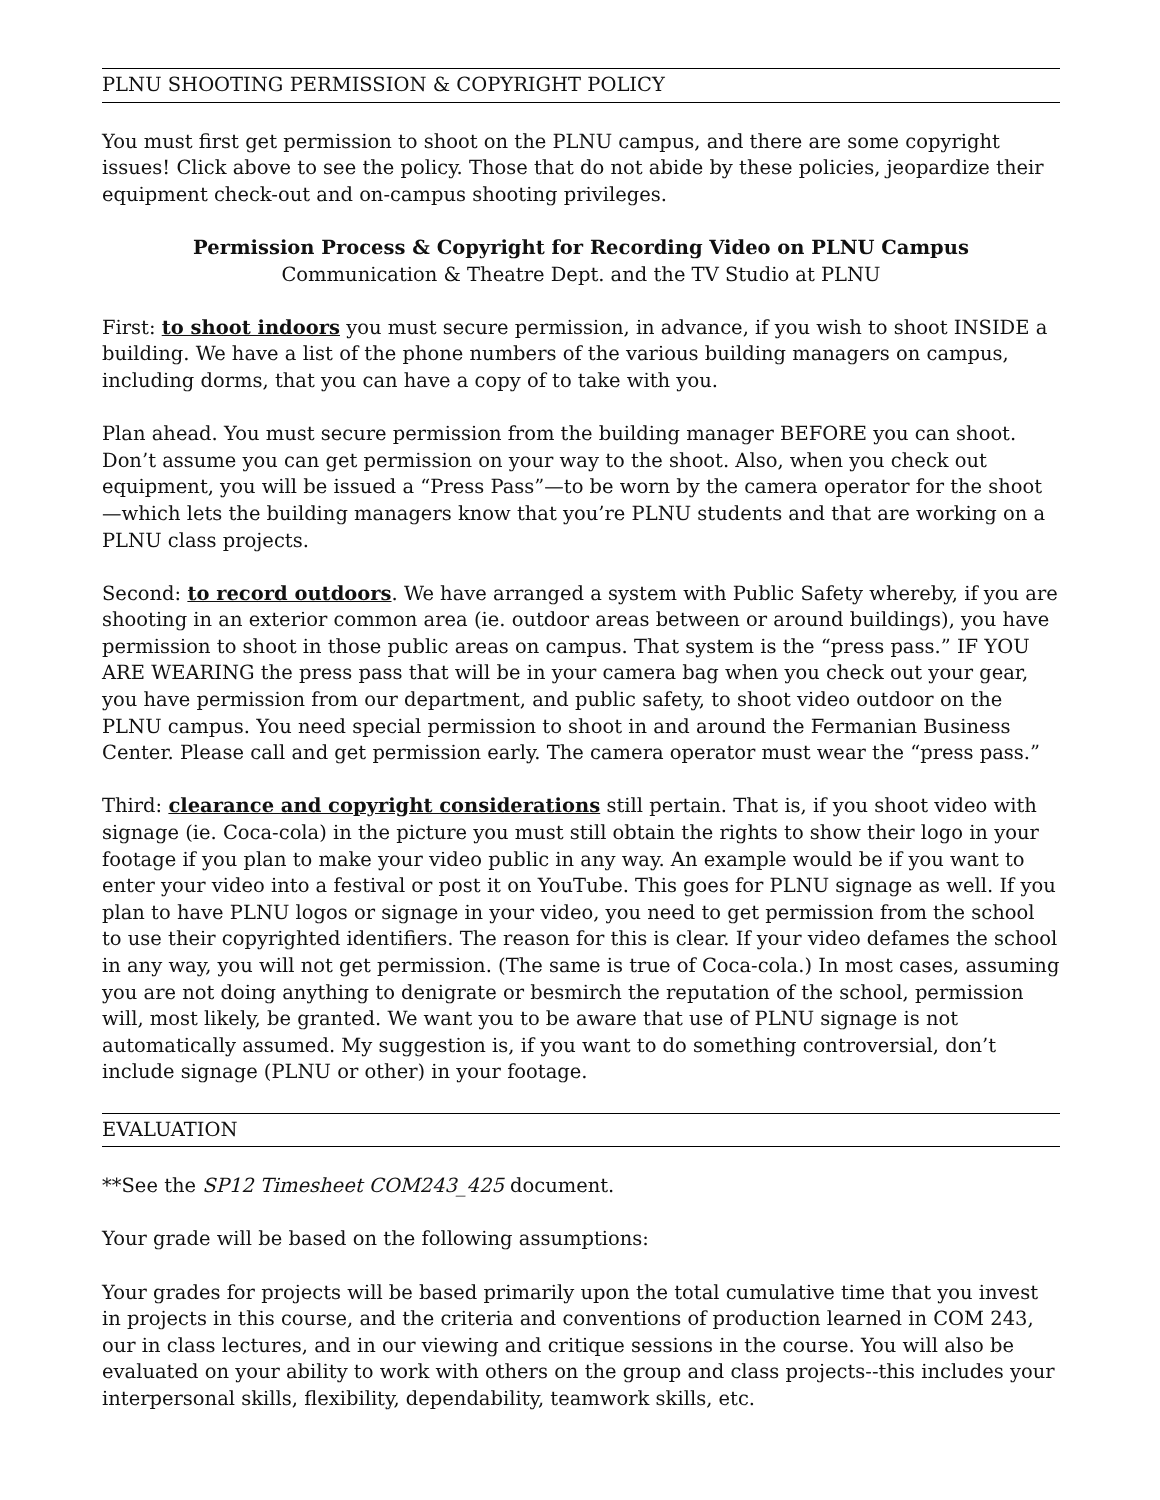PLNU SHOOTING PERMISSION & COPYRIGHT POLICY
You must first get permission to shoot on the PLNU campus, and there are some copyright issues! Click above to see the policy. Those that do not abide by these policies, jeopardize their equipment check-out and on-campus shooting privileges.
Permission Process & Copyright for Recording Video on PLNU Campus
Communication & Theatre Dept. and the TV Studio at PLNU
First: to shoot indoors you must secure permission, in advance, if you wish to shoot INSIDE a building. We have a list of the phone numbers of the various building managers on campus, including dorms, that you can have a copy of to take with you.
Plan ahead. You must secure permission from the building manager BEFORE you can shoot. Don’t assume you can get permission on your way to the shoot. Also, when you check out equipment, you will be issued a “Press Pass”—to be worn by the camera operator for the shoot—which lets the building managers know that you’re PLNU students and that are working on a PLNU class projects.
Second: to record outdoors. We have arranged a system with Public Safety whereby, if you are shooting in an exterior common area (ie. outdoor areas between or around buildings), you have permission to shoot in those public areas on campus. That system is the “press pass.” IF YOU ARE WEARING the press pass that will be in your camera bag when you check out your gear, you have permission from our department, and public safety, to shoot video outdoor on the PLNU campus. You need special permission to shoot in and around the Fermanian Business Center. Please call and get permission early. The camera operator must wear the “press pass.”
Third: clearance and copyright considerations still pertain. That is, if you shoot video with signage (ie. Coca-cola) in the picture you must still obtain the rights to show their logo in your footage if you plan to make your video public in any way. An example would be if you want to enter your video into a festival or post it on YouTube. This goes for PLNU signage as well. If you plan to have PLNU logos or signage in your video, you need to get permission from the school to use their copyrighted identifiers. The reason for this is clear. If your video defames the school in any way, you will not get permission. (The same is true of Coca-cola.) In most cases, assuming you are not doing anything to denigrate or besmirch the reputation of the school, permission will, most likely, be granted. We want you to be aware that use of PLNU signage is not automatically assumed. My suggestion is, if you want to do something controversial, don’t include signage (PLNU or other) in your footage.
EVALUATION
**See the SP12 Timesheet COM243_425 document.
Your grade will be based on the following assumptions:
Your grades for projects will be based primarily upon the total cumulative time that you invest in projects in this course, and the criteria and conventions of production learned in COM 243, our in class lectures, and in our viewing and critique sessions in the course. You will also be evaluated on your ability to work with others on the group and class projects--this includes your interpersonal skills, flexibility, dependability, teamwork skills, etc.